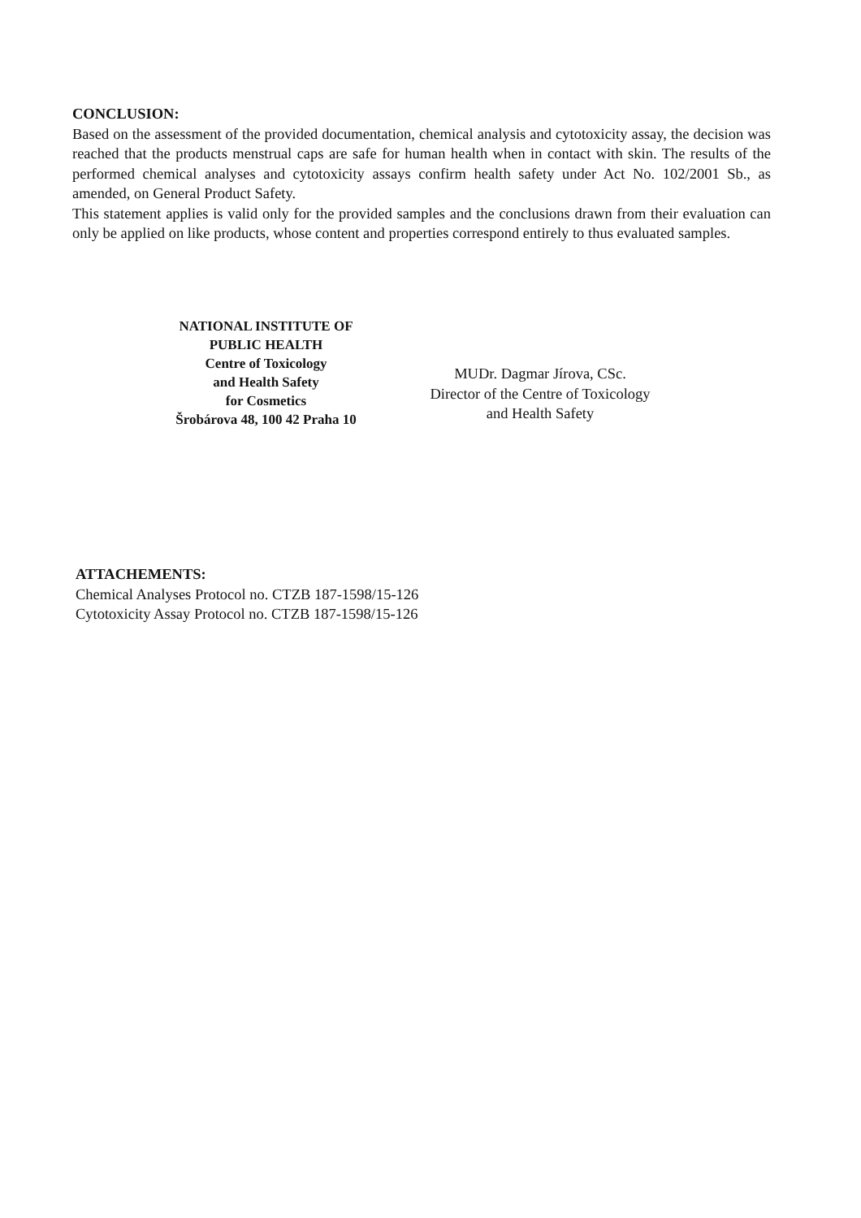CONCLUSION:
Based on the assessment of the provided documentation, chemical analysis and cytotoxicity assay, the decision was reached that the products menstrual caps are safe for human health when in contact with skin. The results of the performed chemical analyses and cytotoxicity assays confirm health safety under Act No. 102/2001 Sb., as amended, on General Product Safety.
This statement applies is valid only for the provided samples and the conclusions drawn from their evaluation can only be applied on like products, whose content and properties correspond entirely to thus evaluated samples.
NATIONAL INSTITUTE OF
PUBLIC HEALTH
Centre of Toxicology
and Health Safety
for Cosmetics
Šrobárova 48, 100 42 Praha 10
MUDr. Dagmar Jírova, CSc.
Director of the Centre of Toxicology
and Health Safety
ATTACHEMENTS:
Chemical Analyses Protocol no. CTZB 187-1598/15-126
Cytotoxicity Assay Protocol no. CTZB 187-1598/15-126